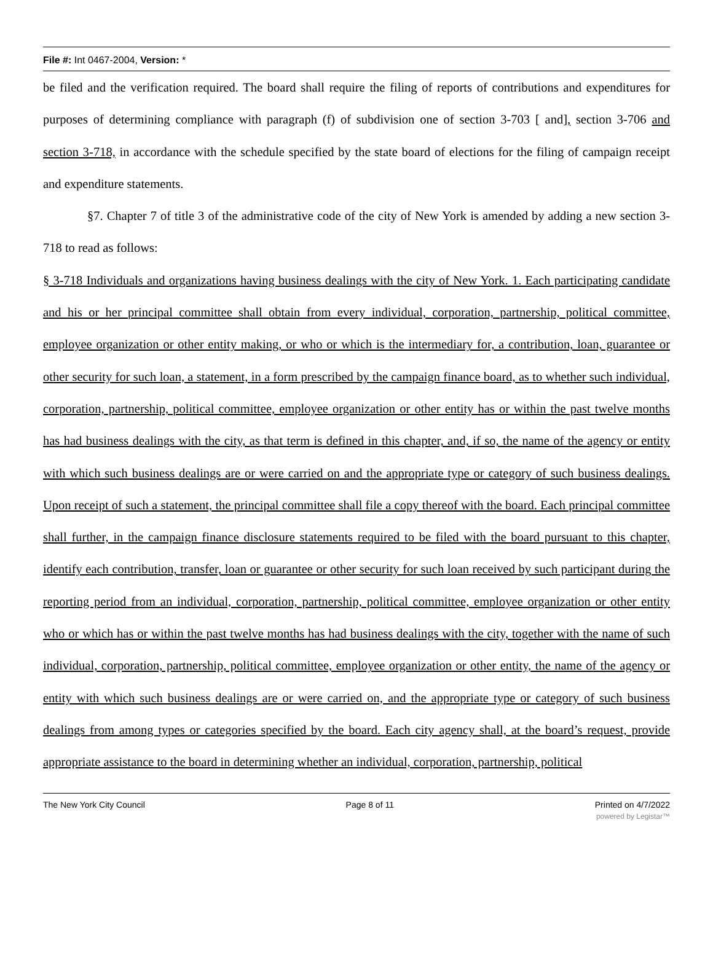File #: Int 0467-2004, Version: *
be filed and the verification required. The board shall require the filing of reports of contributions and expenditures for purposes of determining compliance with paragraph (f) of subdivision one of section 3-703 [ and], section 3-706 and section 3-718, in accordance with the schedule specified by the state board of elections for the filing of campaign receipt and expenditure statements.
§7. Chapter 7 of title 3 of the administrative code of the city of New York is amended by adding a new section 3-718 to read as follows:
§ 3-718 Individuals and organizations having business dealings with the city of New York. 1. Each participating candidate and his or her principal committee shall obtain from every individual, corporation, partnership, political committee, employee organization or other entity making, or who or which is the intermediary for, a contribution, loan, guarantee or other security for such loan, a statement, in a form prescribed by the campaign finance board, as to whether such individual, corporation, partnership, political committee, employee organization or other entity has or within the past twelve months has had business dealings with the city, as that term is defined in this chapter, and, if so, the name of the agency or entity with which such business dealings are or were carried on and the appropriate type or category of such business dealings. Upon receipt of such a statement, the principal committee shall file a copy thereof with the board. Each principal committee shall further, in the campaign finance disclosure statements required to be filed with the board pursuant to this chapter, identify each contribution, transfer, loan or guarantee or other security for such loan received by such participant during the reporting period from an individual, corporation, partnership, political committee, employee organization or other entity who or which has or within the past twelve months has had business dealings with the city, together with the name of such individual, corporation, partnership, political committee, employee organization or other entity, the name of the agency or entity with which such business dealings are or were carried on, and the appropriate type or category of such business dealings from among types or categories specified by the board. Each city agency shall, at the board’s request, provide appropriate assistance to the board in determining whether an individual, corporation, partnership, political
The New York City Council Page 8 of 11 Printed on 4/7/2022
powered by Legistar™